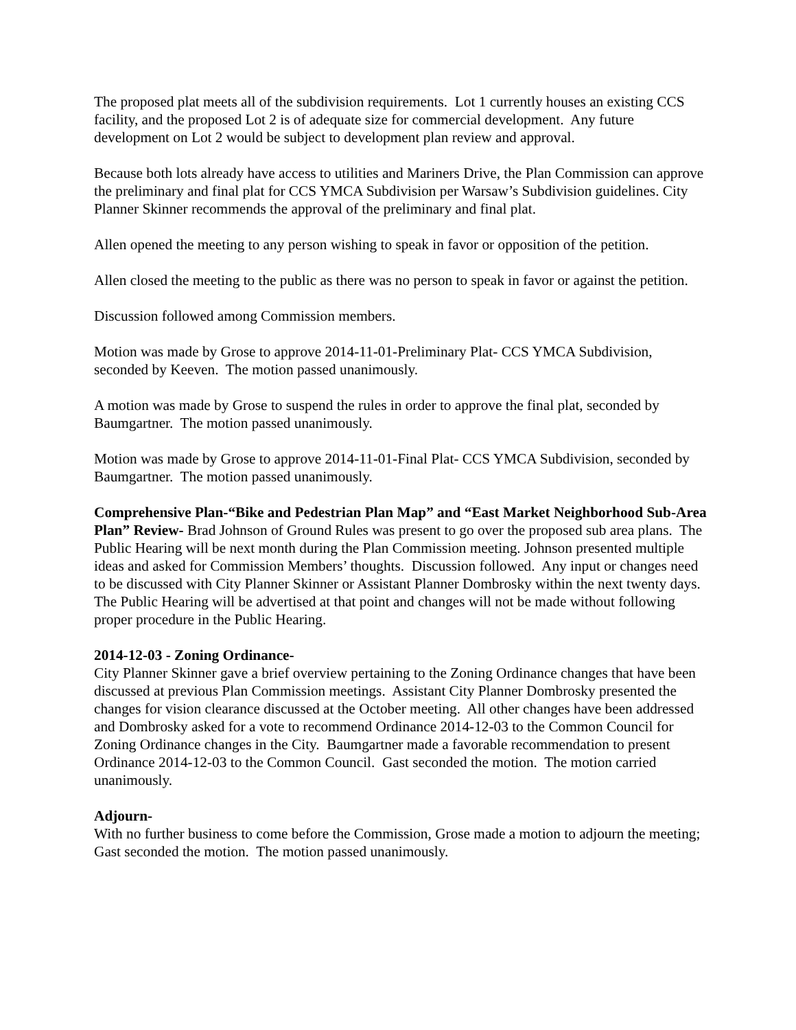The proposed plat meets all of the subdivision requirements. Lot 1 currently houses an existing CCS facility, and the proposed Lot 2 is of adequate size for commercial development. Any future development on Lot 2 would be subject to development plan review and approval.
Because both lots already have access to utilities and Mariners Drive, the Plan Commission can approve the preliminary and final plat for CCS YMCA Subdivision per Warsaw’s Subdivision guidelines. City Planner Skinner recommends the approval of the preliminary and final plat.
Allen opened the meeting to any person wishing to speak in favor or opposition of the petition.
Allen closed the meeting to the public as there was no person to speak in favor or against the petition.
Discussion followed among Commission members.
Motion was made by Grose to approve 2014-11-01-Preliminary Plat- CCS YMCA Subdivision, seconded by Keeven. The motion passed unanimously.
A motion was made by Grose to suspend the rules in order to approve the final plat, seconded by Baumgartner. The motion passed unanimously.
Motion was made by Grose to approve 2014-11-01-Final Plat- CCS YMCA Subdivision, seconded by Baumgartner. The motion passed unanimously.
Comprehensive Plan-“Bike and Pedestrian Plan Map” and “East Market Neighborhood Sub-Area Plan” Review- Brad Johnson of Ground Rules was present to go over the proposed sub area plans. The Public Hearing will be next month during the Plan Commission meeting. Johnson presented multiple ideas and asked for Commission Members’ thoughts. Discussion followed. Any input or changes need to be discussed with City Planner Skinner or Assistant Planner Dombrosky within the next twenty days. The Public Hearing will be advertised at that point and changes will not be made without following proper procedure in the Public Hearing.
2014-12-03 - Zoning Ordinance-
City Planner Skinner gave a brief overview pertaining to the Zoning Ordinance changes that have been discussed at previous Plan Commission meetings. Assistant City Planner Dombrosky presented the changes for vision clearance discussed at the October meeting. All other changes have been addressed and Dombrosky asked for a vote to recommend Ordinance 2014-12-03 to the Common Council for Zoning Ordinance changes in the City. Baumgartner made a favorable recommendation to present Ordinance 2014-12-03 to the Common Council. Gast seconded the motion. The motion carried unanimously.
Adjourn-
With no further business to come before the Commission, Grose made a motion to adjourn the meeting; Gast seconded the motion. The motion passed unanimously.